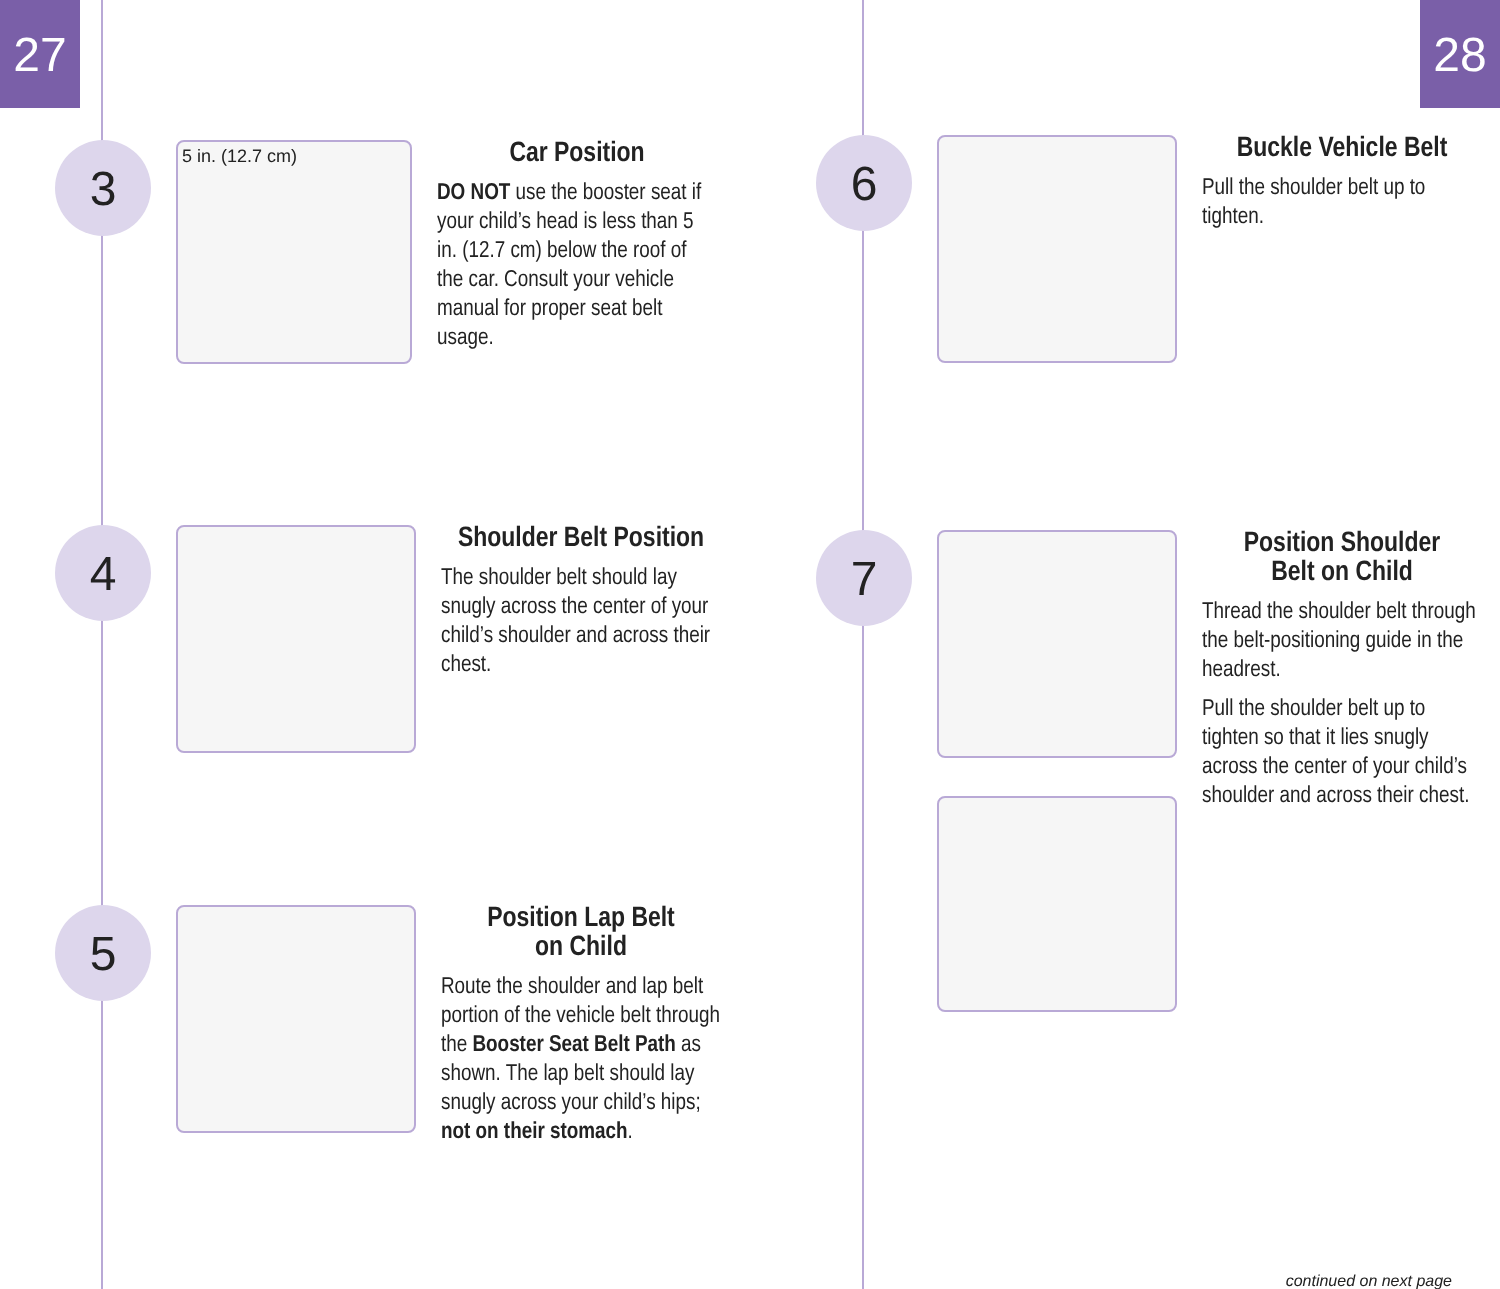27 28
3
5 in. (12.7 cm)
Car Position
DO NOT use the booster seat if your child’s head is less than 5 in. (12.7 cm) below the roof of the car. Consult your vehicle manual for proper seat belt usage.
4
Shoulder Belt Position
The shoulder belt should lay snugly across the center of your child’s shoulder and across their chest.
5
Position Lap Belt
on Child
Route the shoulder and lap belt portion of the vehicle belt through the Booster Seat Belt Path as shown. The lap belt should lay snugly across your child’s hips; not on their stomach.
6
Buckle Vehicle Belt
Pull the shoulder belt up to tighten.
7
Position Shoulder
Belt on Child
Thread the shoulder belt through the belt-positioning guide in the headrest.
Pull the shoulder belt up to tighten so that it lies snugly across the center of your child’s shoulder and across their chest.
continued on next page